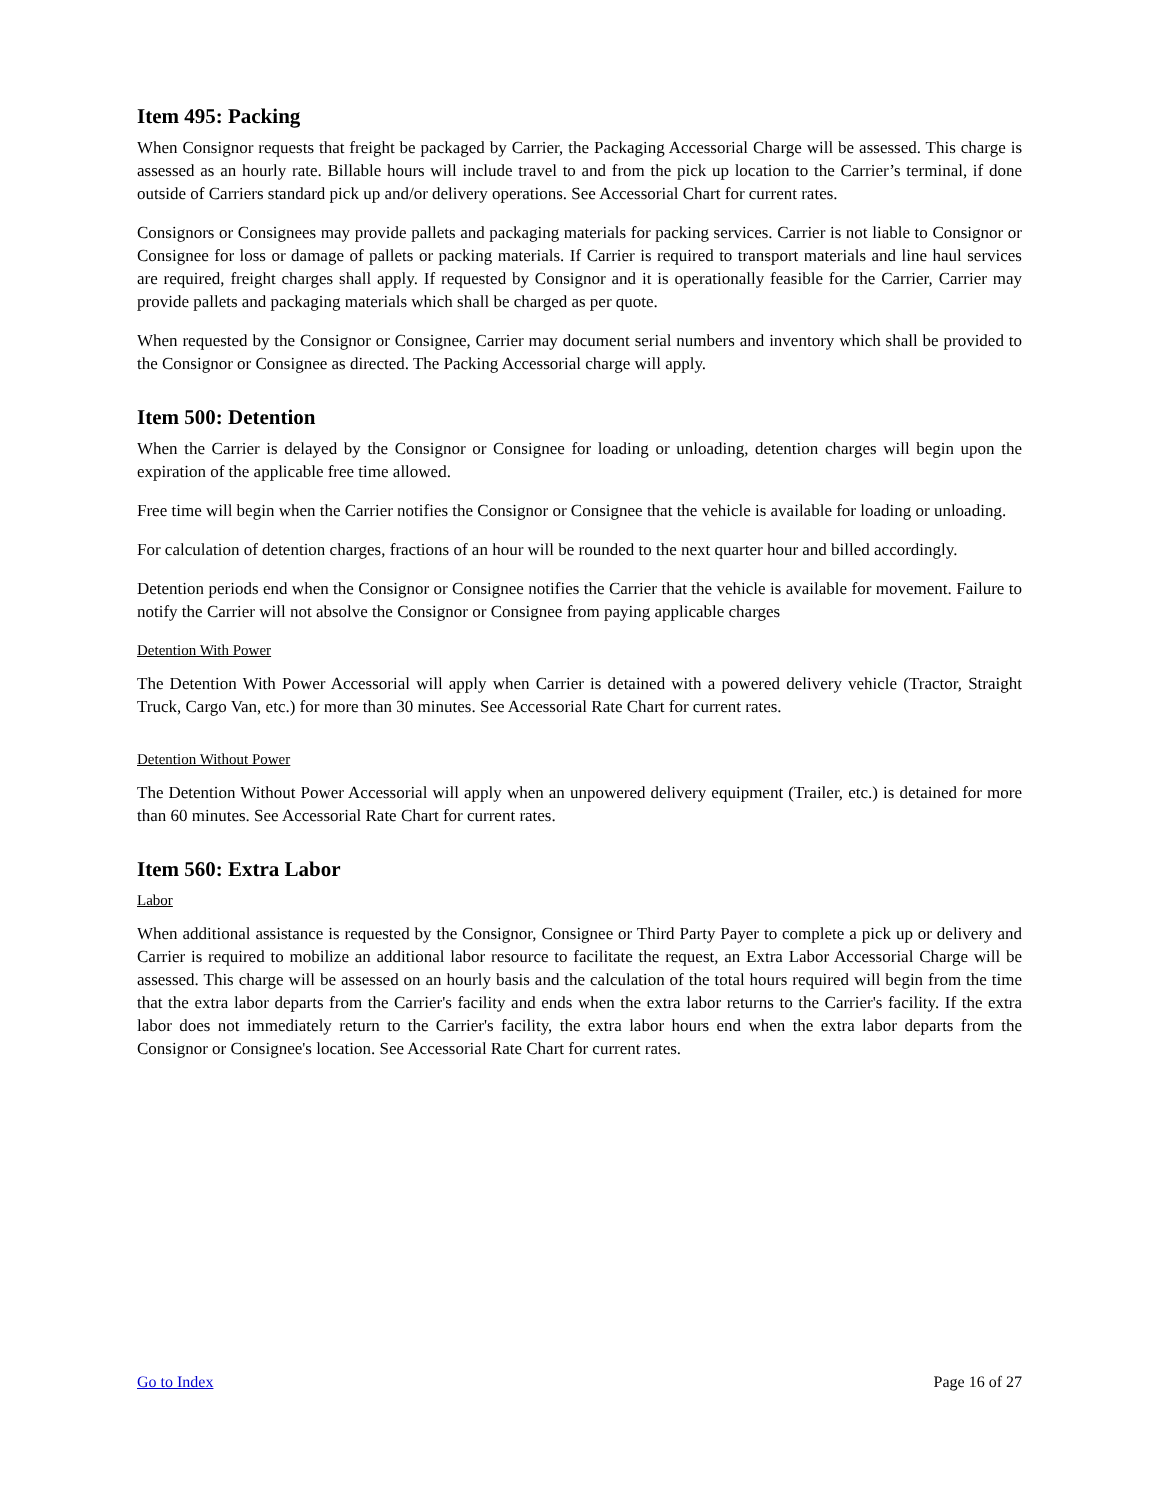Item 495: Packing
When Consignor requests that freight be packaged by Carrier, the Packaging Accessorial Charge will be assessed. This charge is assessed as an hourly rate. Billable hours will include travel to and from the pick up location to the Carrier’s terminal, if done outside of Carriers standard pick up and/or delivery operations. See Accessorial Chart for current rates.
Consignors or Consignees may provide pallets and packaging materials for packing services. Carrier is not liable to Consignor or Consignee for loss or damage of pallets or packing materials. If Carrier is required to transport materials and line haul services are required, freight charges shall apply. If requested by Consignor and it is operationally feasible for the Carrier, Carrier may provide pallets and packaging materials which shall be charged as per quote.
When requested by the Consignor or Consignee, Carrier may document serial numbers and inventory which shall be provided to the Consignor or Consignee as directed. The Packing Accessorial charge will apply.
Item 500: Detention
When the Carrier is delayed by the Consignor or Consignee for loading or unloading, detention charges will begin upon the expiration of the applicable free time allowed.
Free time will begin when the Carrier notifies the Consignor or Consignee that the vehicle is available for loading or unloading.
For calculation of detention charges, fractions of an hour will be rounded to the next quarter hour and billed accordingly.
Detention periods end when the Consignor or Consignee notifies the Carrier that the vehicle is available for movement. Failure to notify the Carrier will not absolve the Consignor or Consignee from paying applicable charges
Detention With Power
The Detention With Power Accessorial will apply when Carrier is detained with a powered delivery vehicle (Tractor, Straight Truck, Cargo Van, etc.) for more than 30 minutes. See Accessorial Rate Chart for current rates.
Detention Without Power
The Detention Without Power Accessorial will apply when an unpowered delivery equipment (Trailer, etc.) is detained for more than 60 minutes. See Accessorial Rate Chart for current rates.
Item 560: Extra Labor
Labor
When additional assistance is requested by the Consignor, Consignee or Third Party Payer to complete a pick up or delivery and Carrier is required to mobilize an additional labor resource to facilitate the request, an Extra Labor Accessorial Charge will be assessed. This charge will be assessed on an hourly basis and the calculation of the total hours required will begin from the time that the extra labor departs from the Carrier's facility and ends when the extra labor returns to the Carrier's facility. If the extra labor does not immediately return to the Carrier's facility, the extra labor hours end when the extra labor departs from the Consignor or Consignee's location. See Accessorial Rate Chart for current rates.
Go to Index Page 16 of 27